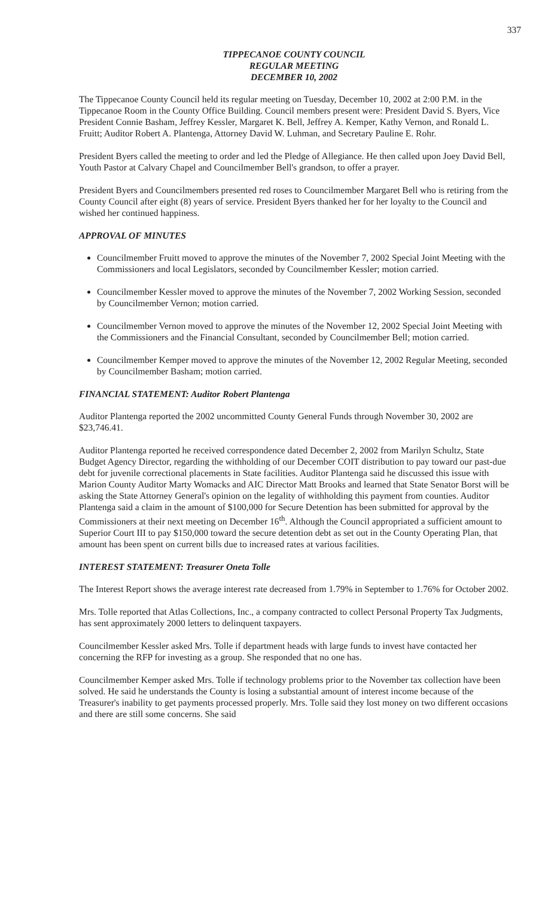337
TIPPECANOE COUNTY COUNCIL
REGULAR MEETING
DECEMBER 10, 2002
The Tippecanoe County Council held its regular meeting on Tuesday, December 10, 2002 at 2:00 P.M. in the Tippecanoe Room in the County Office Building. Council members present were: President David S. Byers, Vice President Connie Basham, Jeffrey Kessler, Margaret K. Bell, Jeffrey A. Kemper, Kathy Vernon, and Ronald L. Fruitt; Auditor Robert A. Plantenga, Attorney David W. Luhman, and Secretary Pauline E. Rohr.
President Byers called the meeting to order and led the Pledge of Allegiance. He then called upon Joey David Bell, Youth Pastor at Calvary Chapel and Councilmember Bell's grandson, to offer a prayer.
President Byers and Councilmembers presented red roses to Councilmember Margaret Bell who is retiring from the County Council after eight (8) years of service. President Byers thanked her for her loyalty to the Council and wished her continued happiness.
APPROVAL OF MINUTES
Councilmember Fruitt moved to approve the minutes of the November 7, 2002 Special Joint Meeting with the Commissioners and local Legislators, seconded by Councilmember Kessler; motion carried.
Councilmember Kessler moved to approve the minutes of the November 7, 2002 Working Session, seconded by Councilmember Vernon; motion carried.
Councilmember Vernon moved to approve the minutes of the November 12, 2002 Special Joint Meeting with the Commissioners and the Financial Consultant, seconded by Councilmember Bell; motion carried.
Councilmember Kemper moved to approve the minutes of the November 12, 2002 Regular Meeting, seconded by Councilmember Basham; motion carried.
FINANCIAL STATEMENT: Auditor Robert Plantenga
Auditor Plantenga reported the 2002 uncommitted County General Funds through November 30, 2002 are $23,746.41.
Auditor Plantenga reported he received correspondence dated December 2, 2002 from Marilyn Schultz, State Budget Agency Director, regarding the withholding of our December COIT distribution to pay toward our past-due debt for juvenile correctional placements in State facilities. Auditor Plantenga said he discussed this issue with Marion County Auditor Marty Womacks and AIC Director Matt Brooks and learned that State Senator Borst will be asking the State Attorney General's opinion on the legality of withholding this payment from counties. Auditor Plantenga said a claim in the amount of $100,000 for Secure Detention has been submitted for approval by the Commissioners at their next meeting on December 16<sup>th</sup>. Although the Council appropriated a sufficient amount to Superior Court III to pay $150,000 toward the secure detention debt as set out in the County Operating Plan, that amount has been spent on current bills due to increased rates at various facilities.
INTEREST STATEMENT: Treasurer Oneta Tolle
The Interest Report shows the average interest rate decreased from 1.79% in September to 1.76% for October 2002.
Mrs. Tolle reported that Atlas Collections, Inc., a company contracted to collect Personal Property Tax Judgments, has sent approximately 2000 letters to delinquent taxpayers.
Councilmember Kessler asked Mrs. Tolle if department heads with large funds to invest have contacted her concerning the RFP for investing as a group. She responded that no one has.
Councilmember Kemper asked Mrs. Tolle if technology problems prior to the November tax collection have been solved. He said he understands the County is losing a substantial amount of interest income because of the Treasurer's inability to get payments processed properly. Mrs. Tolle said they lost money on two different occasions and there are still some concerns. She said